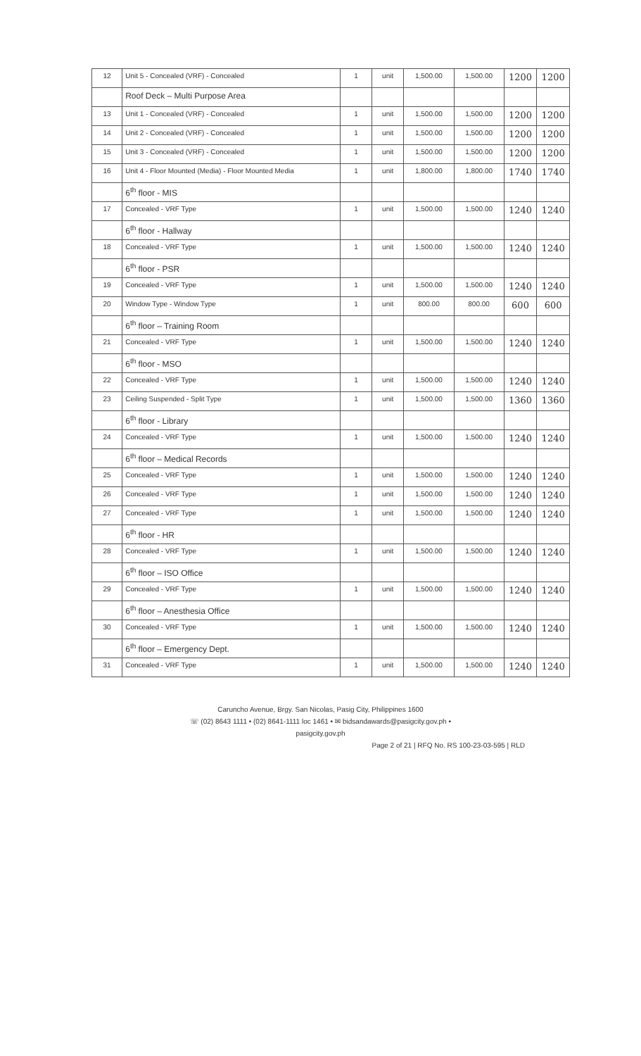| 12 | Unit 5 - Concealed (VRF) - Concealed | 1 | unit | 1,500.00 | 1,500.00 | 1200 | 1200 |
| | Roof Deck – Multi Purpose Area | | | | | | |
| 13 | Unit 1 - Concealed (VRF) - Concealed | 1 | unit | 1,500.00 | 1,500.00 | 1200 | 1200 |
| 14 | Unit 2 - Concealed (VRF) - Concealed | 1 | unit | 1,500.00 | 1,500.00 | 1200 | 1200 |
| 15 | Unit 3 - Concealed (VRF) - Concealed | 1 | unit | 1,500.00 | 1,500.00 | 1200 | 1200 |
| 16 | Unit 4 - Floor Mounted (Media) - Floor Mounted Media | 1 | unit | 1,800.00 | 1,800.00 | 1740 | 1740 |
| | 6<sup>th</sup> floor - MIS | | | | | | |
| 17 | Concealed - VRF Type | 1 | unit | 1,500.00 | 1,500.00 | 1240 | 1240 |
| | 6<sup>th</sup> floor - Hallway | | | | | | |
| 18 | Concealed - VRF Type | 1 | unit | 1,500.00 | 1,500.00 | 1240 | 1240 |
| | 6<sup>th</sup> floor - PSR | | | | | | |
| 19 | Concealed - VRF Type | 1 | unit | 1,500.00 | 1,500.00 | 1240 | 1240 |
| 20 | Window Type - Window Type | 1 | unit | 800.00 | 800.00 | 600 | 600 |
| | 6<sup>th</sup> floor – Training Room | | | | | | |
| 21 | Concealed - VRF Type | 1 | unit | 1,500.00 | 1,500.00 | 1240 | 1240 |
| | 6<sup>th</sup> floor - MSO | | | | | | |
| 22 | Concealed - VRF Type | 1 | unit | 1,500.00 | 1,500.00 | 1240 | 1240 |
| 23 | Ceiling Suspended - Split Type | 1 | unit | 1,500.00 | 1,500.00 | 1360 | 1360 |
| | 6<sup>th</sup> floor - Library | | | | | | |
| 24 | Concealed - VRF Type | 1 | unit | 1,500.00 | 1,500.00 | 1240 | 1240 |
| | 6<sup>th</sup> floor – Medical Records | | | | | | |
| 25 | Concealed - VRF Type | 1 | unit | 1,500.00 | 1,500.00 | 1240 | 1240 |
| 26 | Concealed - VRF Type | 1 | unit | 1,500.00 | 1,500.00 | 1240 | 1240 |
| 27 | Concealed - VRF Type | 1 | unit | 1,500.00 | 1,500.00 | 1240 | 1240 |
| | 6<sup>th</sup> floor - HR | | | | | | |
| 28 | Concealed - VRF Type | 1 | unit | 1,500.00 | 1,500.00 | 1240 | 1240 |
| | 6<sup>th</sup> floor – ISO Office | | | | | | |
| 29 | Concealed - VRF Type | 1 | unit | 1,500.00 | 1,500.00 | 1240 | 1240 |
| | 6<sup>th</sup> floor – Anesthesia Office | | | | | | |
| 30 | Concealed - VRF Type | 1 | unit | 1,500.00 | 1,500.00 | 1240 | 1240 |
| | 6<sup>th</sup> floor – Emergency Dept. | | | | | | |
| 31 | Concealed - VRF Type | 1 | unit | 1,500.00 | 1,500.00 | 1240 | 1240 |
Caruncho Avenue, Brgy. San Nicolas, Pasig City, Philippines 1600
☏ (02) 8643 1111 • (02) 8641-1111 loc 1461 • ✉ bidsandawards@pasigcity.gov.ph •
pasigcity.gov.ph
Page 2 of 21 | RFQ No. RS 100-23-03-595 | RLD